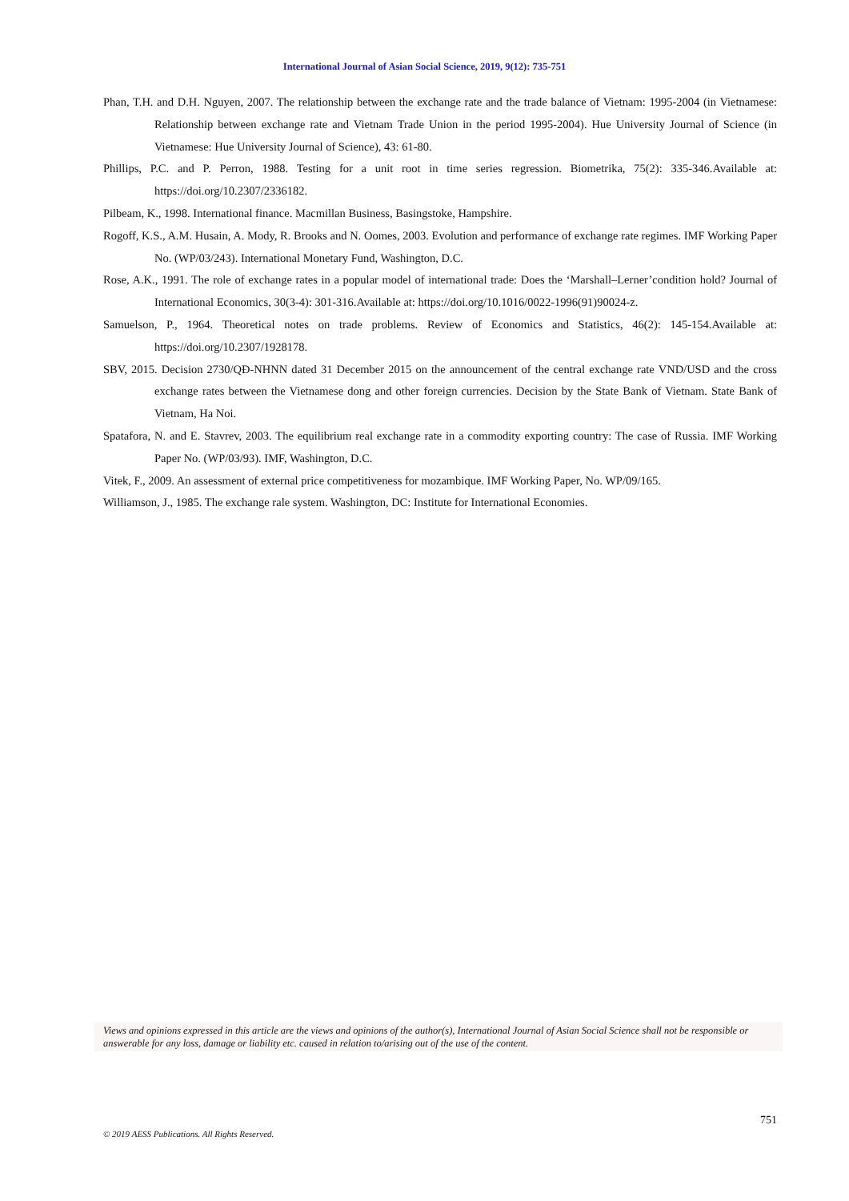International Journal of Asian Social Science, 2019, 9(12): 735-751
Phan, T.H. and D.H. Nguyen, 2007. The relationship between the exchange rate and the trade balance of Vietnam: 1995-2004 (in Vietnamese: Relationship between exchange rate and Vietnam Trade Union in the period 1995-2004). Hue University Journal of Science (in Vietnamese: Hue University Journal of Science), 43: 61-80.
Phillips, P.C. and P. Perron, 1988. Testing for a unit root in time series regression. Biometrika, 75(2): 335-346.Available at: https://doi.org/10.2307/2336182.
Pilbeam, K., 1998. International finance. Macmillan Business, Basingstoke, Hampshire.
Rogoff, K.S., A.M. Husain, A. Mody, R. Brooks and N. Oomes, 2003. Evolution and performance of exchange rate regimes. IMF Working Paper No. (WP/03/243). International Monetary Fund, Washington, D.C.
Rose, A.K., 1991. The role of exchange rates in a popular model of international trade: Does the ‘Marshall–Lerner’condition hold? Journal of International Economics, 30(3-4): 301-316.Available at: https://doi.org/10.1016/0022-1996(91)90024-z.
Samuelson, P., 1964. Theoretical notes on trade problems. Review of Economics and Statistics, 46(2): 145-154.Available at: https://doi.org/10.2307/1928178.
SBV, 2015. Decision 2730/QĐ-NHNN dated 31 December 2015 on the announcement of the central exchange rate VND/USD and the cross exchange rates between the Vietnamese dong and other foreign currencies. Decision by the State Bank of Vietnam. State Bank of Vietnam, Ha Noi.
Spatafora, N. and E. Stavrev, 2003. The equilibrium real exchange rate in a commodity exporting country: The case of Russia. IMF Working Paper No. (WP/03/93). IMF, Washington, D.C.
Vitek, F., 2009. An assessment of external price competitiveness for mozambique. IMF Working Paper, No. WP/09/165.
Williamson, J., 1985. The exchange rale system. Washington, DC: Institute for International Economies.
Views and opinions expressed in this article are the views and opinions of the author(s), International Journal of Asian Social Science shall not be responsible or answerable for any loss, damage or liability etc. caused in relation to/arising out of the use of the content.
751
© 2019 AESS Publications. All Rights Reserved.